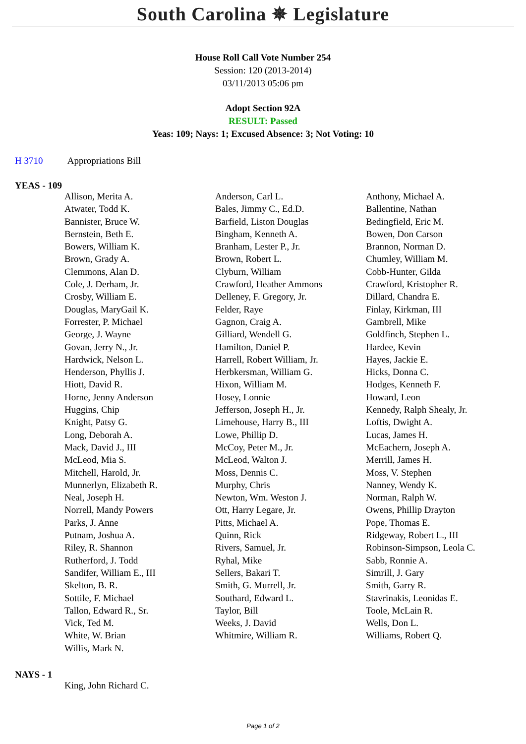South Carolina ✵ Legislature
House Roll Call Vote Number 254
Session: 120 (2013-2014)
03/11/2013 05:06 pm
Adopt Section 92A
RESULT: Passed
Yeas: 109; Nays: 1; Excused Absence: 3; Not Voting: 10
H 3710 Appropriations Bill
YEAS - 109
| Allison, Merita A. | Anderson, Carl L. | Anthony, Michael A. |
| Atwater, Todd K. | Bales, Jimmy C., Ed.D. | Ballentine, Nathan |
| Bannister, Bruce W. | Barfield, Liston Douglas | Bedingfield, Eric M. |
| Bernstein, Beth E. | Bingham, Kenneth A. | Bowen, Don Carson |
| Bowers, William K. | Branham, Lester P., Jr. | Brannon, Norman D. |
| Brown, Grady A. | Brown, Robert L. | Chumley, William M. |
| Clemmons, Alan D. | Clyburn, William | Cobb-Hunter, Gilda |
| Cole, J. Derham, Jr. | Crawford, Heather Ammons | Crawford, Kristopher R. |
| Crosby, William E. | Delleney, F. Gregory, Jr. | Dillard, Chandra E. |
| Douglas, MaryGail K. | Felder, Raye | Finlay, Kirkman, III |
| Forrester, P. Michael | Gagnon, Craig A. | Gambrell, Mike |
| George, J. Wayne | Gilliard, Wendell G. | Goldfinch, Stephen L. |
| Govan, Jerry N., Jr. | Hamilton, Daniel P. | Hardee, Kevin |
| Hardwick, Nelson L. | Harrell, Robert William, Jr. | Hayes, Jackie E. |
| Henderson, Phyllis J. | Herbkersman, William G. | Hicks, Donna C. |
| Hiott, David R. | Hixon, William M. | Hodges, Kenneth F. |
| Horne, Jenny Anderson | Hosey, Lonnie | Howard, Leon |
| Huggins, Chip | Jefferson, Joseph H., Jr. | Kennedy, Ralph Shealy, Jr. |
| Knight, Patsy G. | Limehouse, Harry B., III | Loftis, Dwight A. |
| Long, Deborah A. | Lowe, Phillip D. | Lucas, James H. |
| Mack, David J., III | McCoy, Peter M., Jr. | McEachern, Joseph A. |
| McLeod, Mia S. | McLeod, Walton J. | Merrill, James H. |
| Mitchell, Harold, Jr. | Moss, Dennis C. | Moss, V. Stephen |
| Munnerlyn, Elizabeth R. | Murphy, Chris | Nanney, Wendy K. |
| Neal, Joseph H. | Newton, Wm. Weston J. | Norman, Ralph W. |
| Norrell, Mandy Powers | Ott, Harry Legare, Jr. | Owens, Phillip Drayton |
| Parks, J. Anne | Pitts, Michael A. | Pope, Thomas E. |
| Putnam, Joshua A. | Quinn, Rick | Ridgeway, Robert L., III |
| Riley, R. Shannon | Rivers, Samuel, Jr. | Robinson-Simpson, Leola C. |
| Rutherford, J. Todd | Ryhal, Mike | Sabb, Ronnie A. |
| Sandifer, William E., III | Sellers, Bakari T. | Simrill, J. Gary |
| Skelton, B. R. | Smith, G. Murrell, Jr. | Smith, Garry R. |
| Sottile, F. Michael | Southard, Edward L. | Stavrinakis, Leonidas E. |
| Tallon, Edward R., Sr. | Taylor, Bill | Toole, McLain R. |
| Vick, Ted M. | Weeks, J. David | Wells, Don L. |
| White, W. Brian | Whitmire, William R. | Williams, Robert Q. |
| Willis, Mark N. | | |
NAYS - 1
| King, John Richard C. | | |
Page 1 of 2